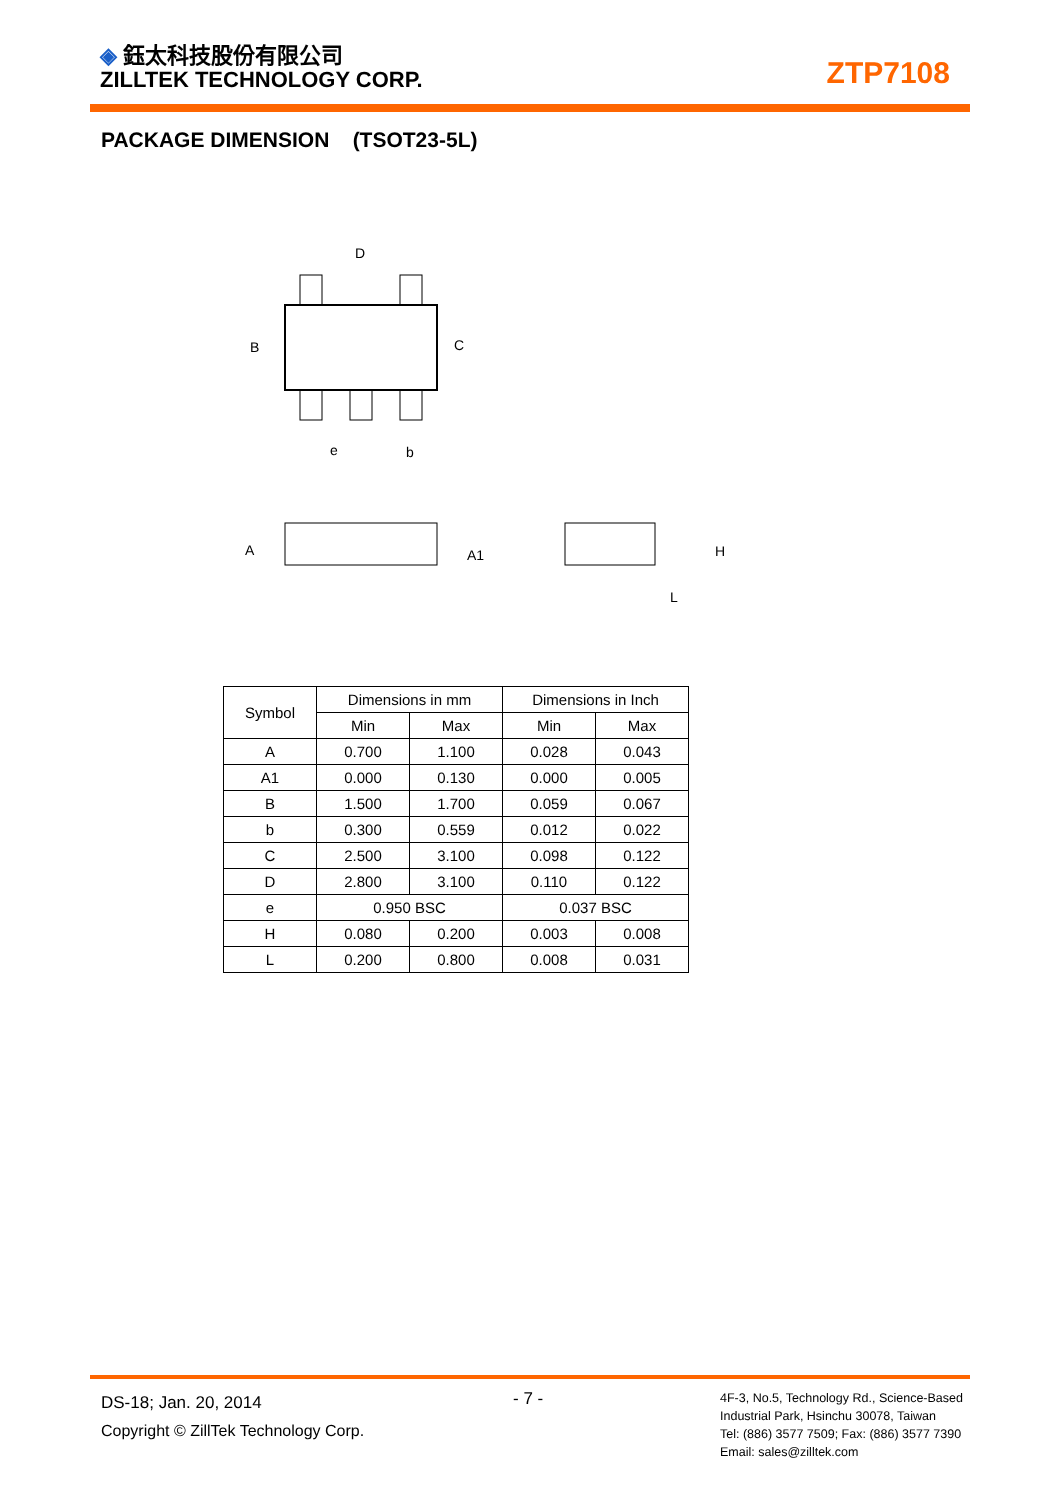◈ 鈺太科技股份有限公司
ZILLTEK TECHNOLOGY CORP.
ZTP7108
PACKAGE DIMENSION (TSOT23-5L)
D
B
C
e
b
A
A1
H
L
| Symbol | Dimensions in mm | | Dimensions in Inch | |
| --- | --- | --- | --- | --- |
| | Min | Max | Min | Max |
| A | 0.700 | 1.100 | 0.028 | 0.043 |
| A1 | 0.000 | 0.130 | 0.000 | 0.005 |
| B | 1.500 | 1.700 | 0.059 | 0.067 |
| b | 0.300 | 0.559 | 0.012 | 0.022 |
| C | 2.500 | 3.100 | 0.098 | 0.122 |
| D | 2.800 | 3.100 | 0.110 | 0.122 |
| e | 0.950 BSC | | 0.037 BSC | |
| H | 0.080 | 0.200 | 0.003 | 0.008 |
| L | 0.200 | 0.800 | 0.008 | 0.031 |
DS-18; Jan. 20, 2014
Copyright © ZillTek Technology Corp.
- 7 -
4F-3, No.5, Technology Rd., Science-Based
Industrial Park, Hsinchu 30078, Taiwan
Tel: (886) 3577 7509; Fax: (886) 3577 7390
Email: sales@zilltek.com